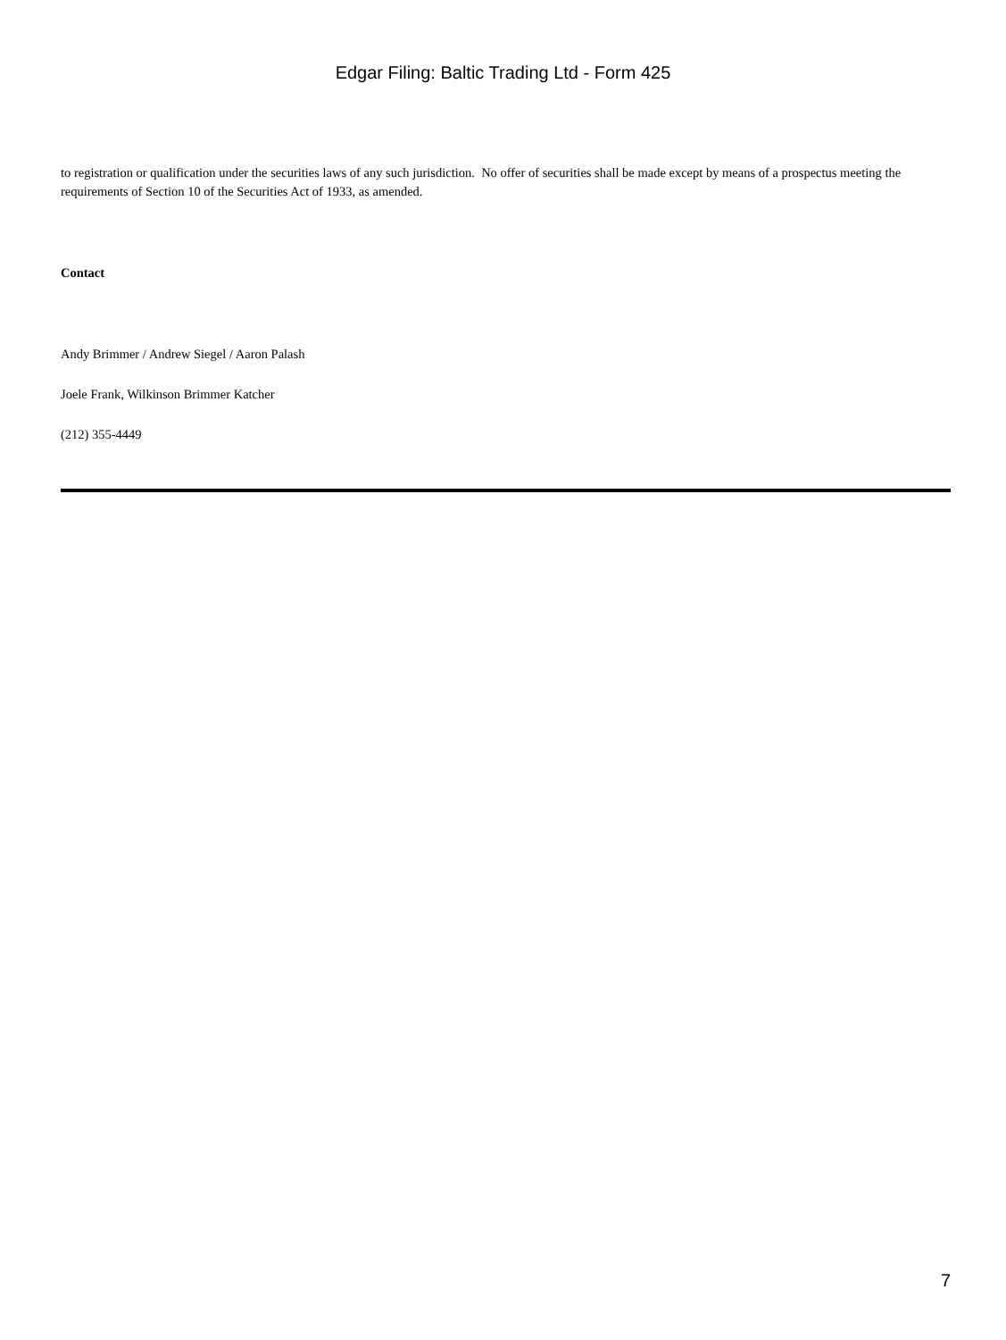Edgar Filing: Baltic Trading Ltd - Form 425
to registration or qualification under the securities laws of any such jurisdiction. No offer of securities shall be made except by means of a prospectus meeting the requirements of Section 10 of the Securities Act of 1933, as amended.
Contact
Andy Brimmer / Andrew Siegel / Aaron Palash
Joele Frank, Wilkinson Brimmer Katcher
(212) 355-4449
7